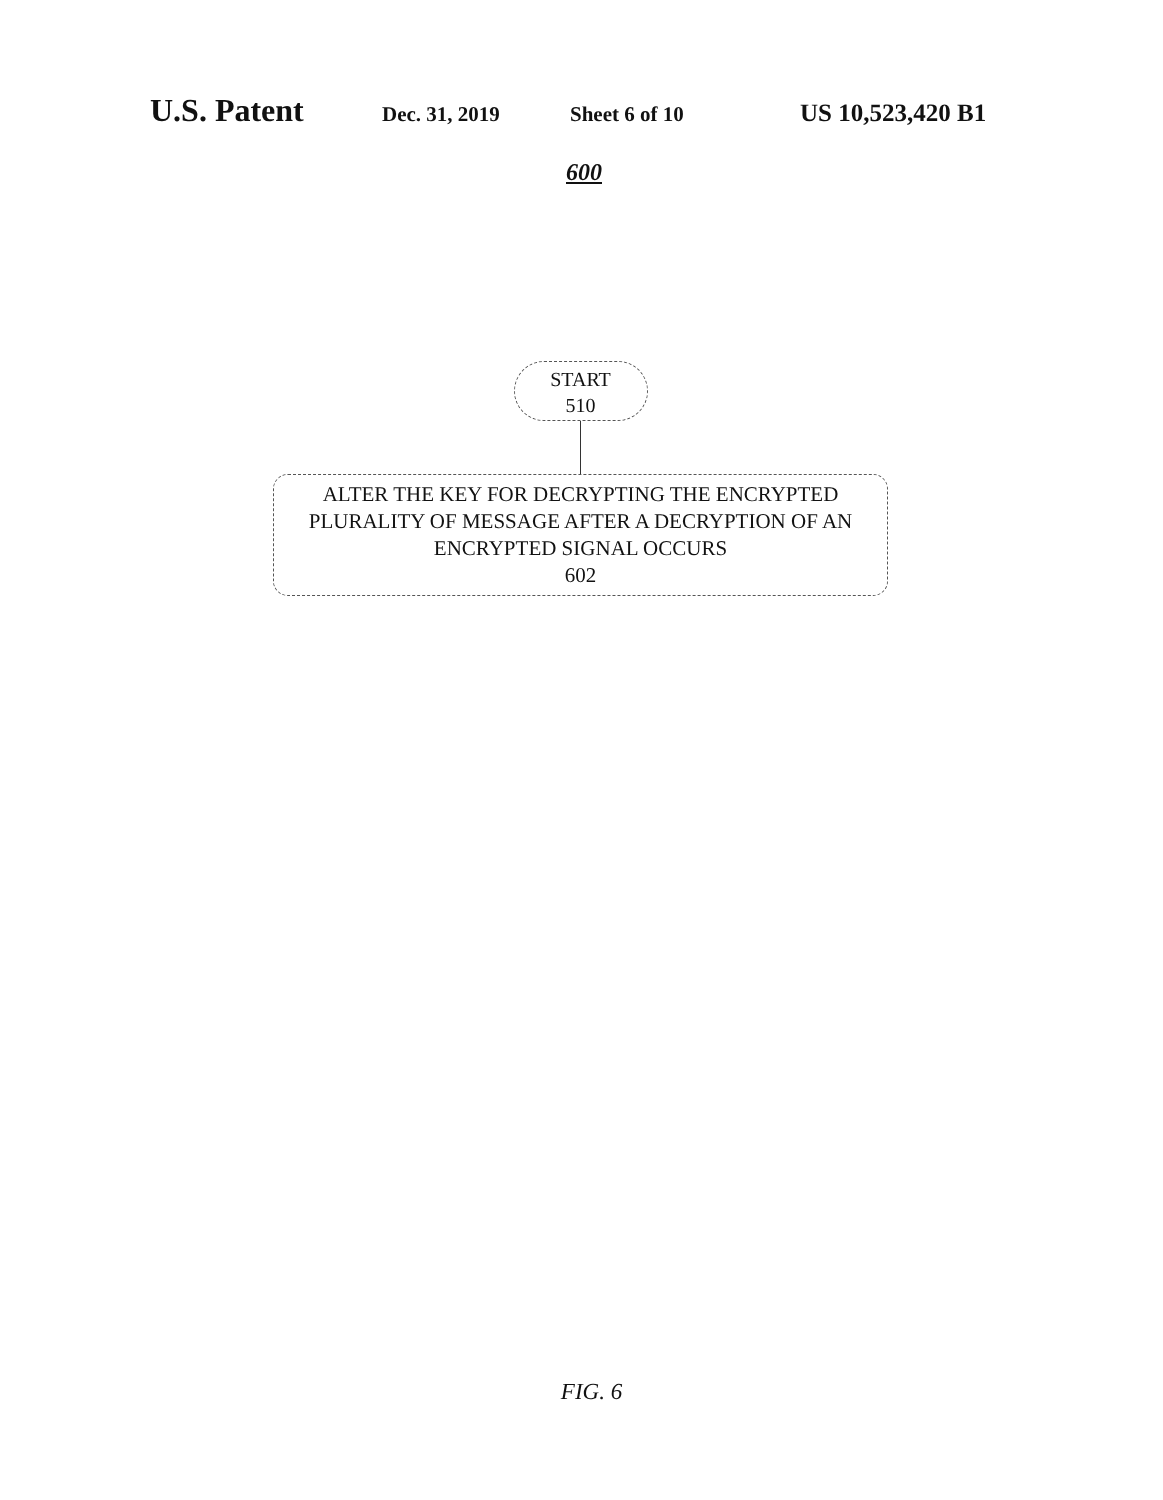U.S. Patent Dec. 31, 2019 Sheet 6 of 10 US 10,523,420 B1
600
START
510
ALTER THE KEY FOR DECRYPTING THE ENCRYPTED
PLURALITY OF MESSAGE AFTER A DECRYPTION OF AN
ENCRYPTED SIGNAL OCCURS
602
FIG. 6